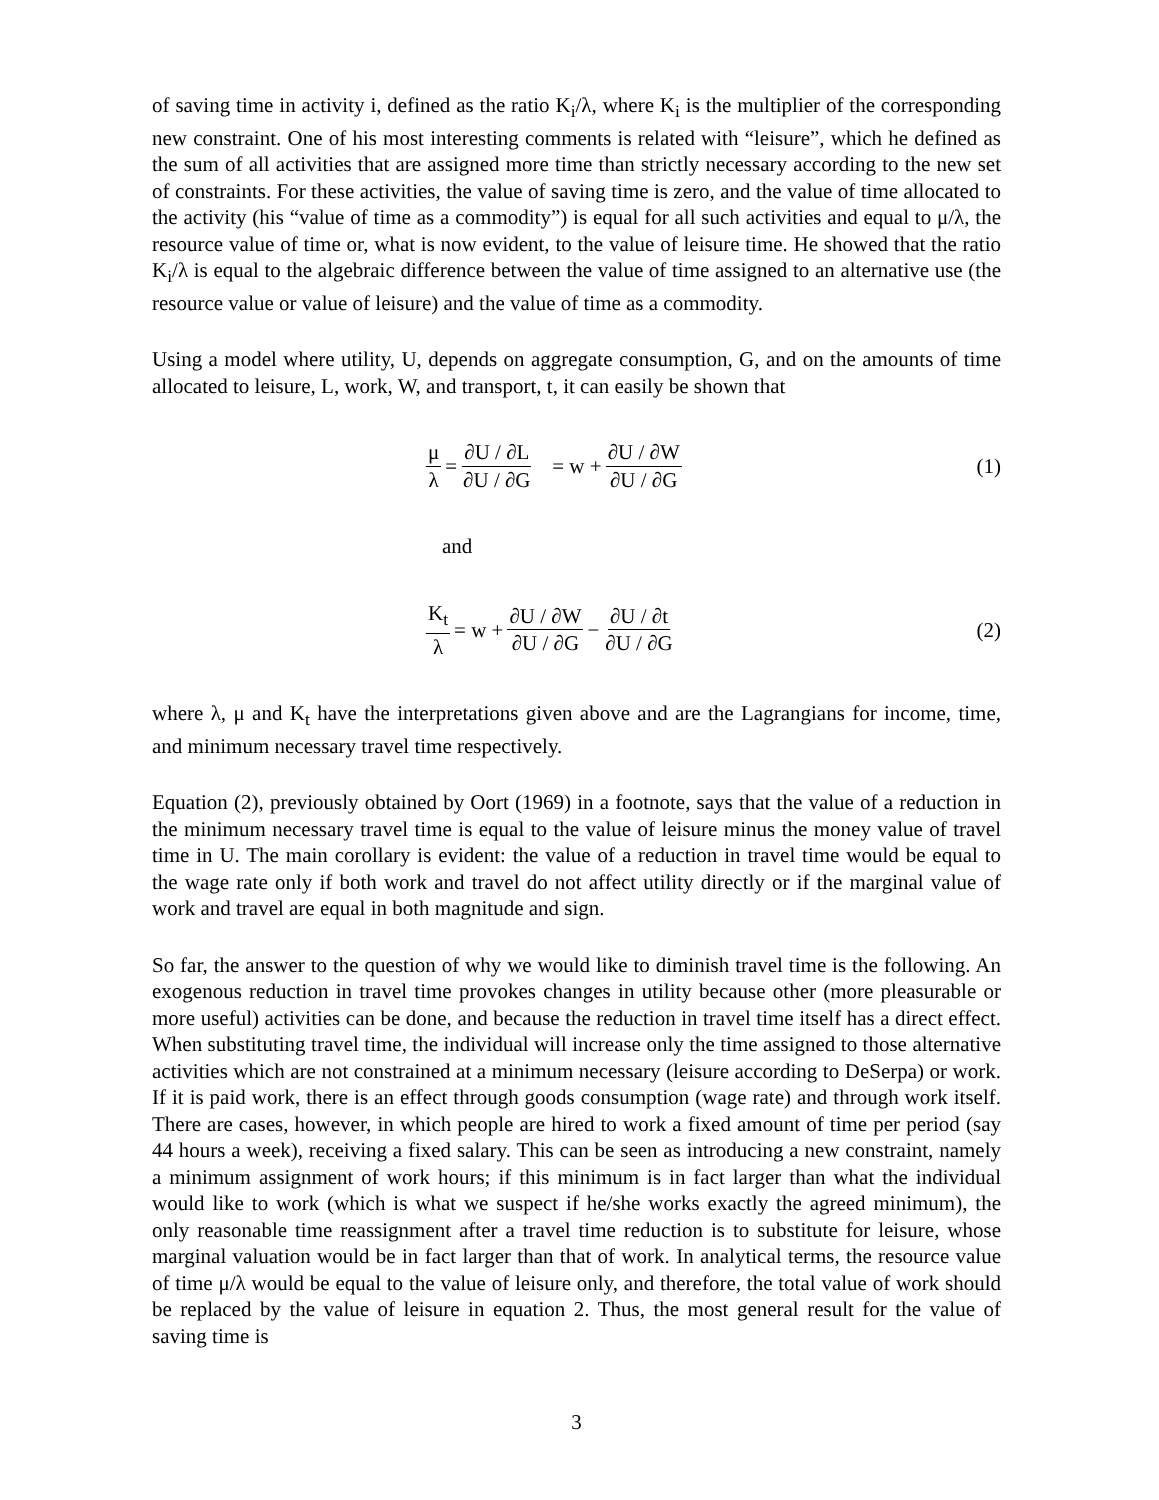of saving time in activity i, defined as the ratio K<sub>i</sub>/λ, where K<sub>i</sub> is the multiplier of the corresponding new constraint. One of his most interesting comments is related with “leisure”, which he defined as the sum of all activities that are assigned more time than strictly necessary according to the new set of constraints. For these activities, the value of saving time is zero, and the value of time allocated to the activity (his “value of time as a commodity”) is equal for all such activities and equal to μ/λ, the resource value of time or, what is now evident, to the value of leisure time. He showed that the ratio K<sub>i</sub>/λ is equal to the algebraic difference between the value of time assigned to an alternative use (the resource value or value of leisure) and the value of time as a commodity.
Using a model where utility, U, depends on aggregate consumption, G, and on the amounts of time allocated to leisure, L, work, W, and transport, t, it can easily be shown that
μ λ = ∂U / ∂L ∂U / ∂G = w + ∂U / ∂W ∂U / ∂G
(1)
and
K<sub>t</sub> λ = w + ∂U / ∂W ∂U / ∂G − ∂U / ∂t ∂U / ∂G
(2)
where λ, μ and K<sub>t</sub> have the interpretations given above and are the Lagrangians for income, time, and minimum necessary travel time respectively.
Equation (2), previously obtained by Oort (1969) in a footnote, says that the value of a reduction in the minimum necessary travel time is equal to the value of leisure minus the money value of travel time in U. The main corollary is evident: the value of a reduction in travel time would be equal to the wage rate only if both work and travel do not affect utility directly or if the marginal value of work and travel are equal in both magnitude and sign.
So far, the answer to the question of why we would like to diminish travel time is the following. An exogenous reduction in travel time provokes changes in utility because other (more pleasurable or more useful) activities can be done, and because the reduction in travel time itself has a direct effect. When substituting travel time, the individual will increase only the time assigned to those alternative activities which are not constrained at a minimum necessary (leisure according to DeSerpa) or work. If it is paid work, there is an effect through goods consumption (wage rate) and through work itself. There are cases, however, in which people are hired to work a fixed amount of time per period (say 44 hours a week), receiving a fixed salary. This can be seen as introducing a new constraint, namely a minimum assignment of work hours; if this minimum is in fact larger than what the individual would like to work (which is what we suspect if he/she works exactly the agreed minimum), the only reasonable time reassignment after a travel time reduction is to substitute for leisure, whose marginal valuation would be in fact larger than that of work. In analytical terms, the resource value of time μ/λ would be equal to the value of leisure only, and therefore, the total value of work should be replaced by the value of leisure in equation 2. Thus, the most general result for the value of saving time is
3